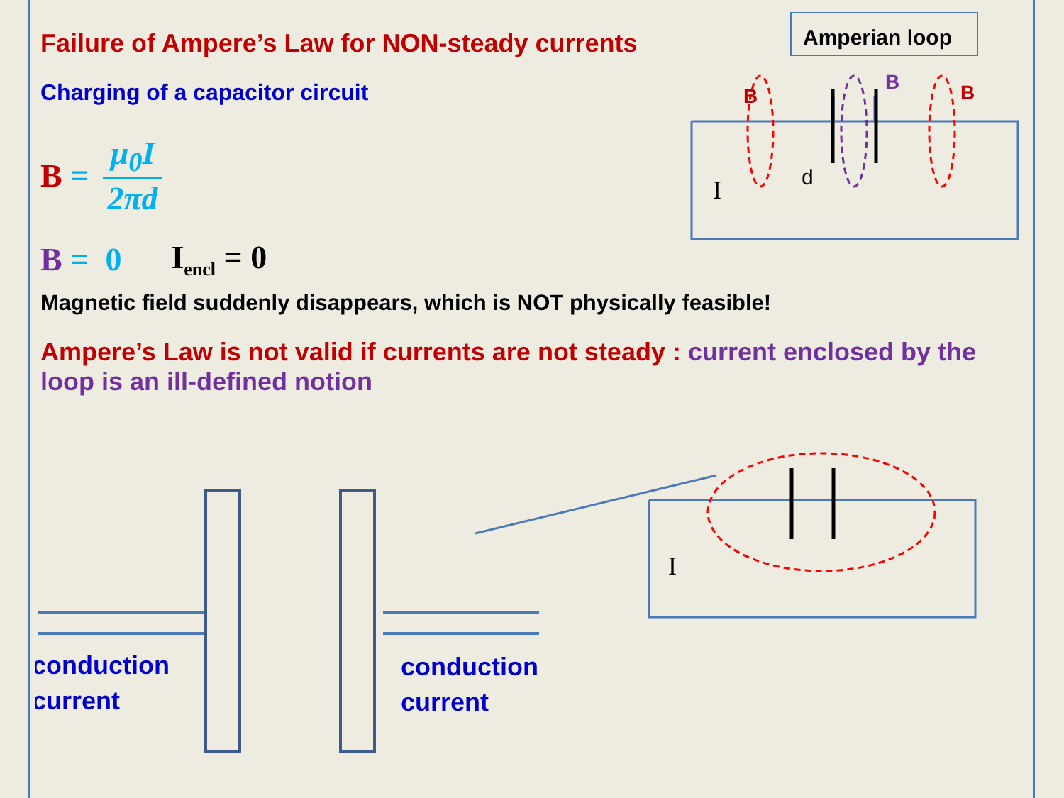Failure of Ampere’s Law for NON-steady currents
Charging of a capacitor circuit
B = μ<sub>0</sub>I 2πd
B = 0 I<sub>encl</sub> = 0
Magnetic field suddenly disappears, which is NOT physically feasible!
Ampere’s Law is not valid if currents are not steady : current enclosed by the loop is an ill-defined notion
Amperian loop
B
B
B
d
I
conduction
current
conduction
current
I